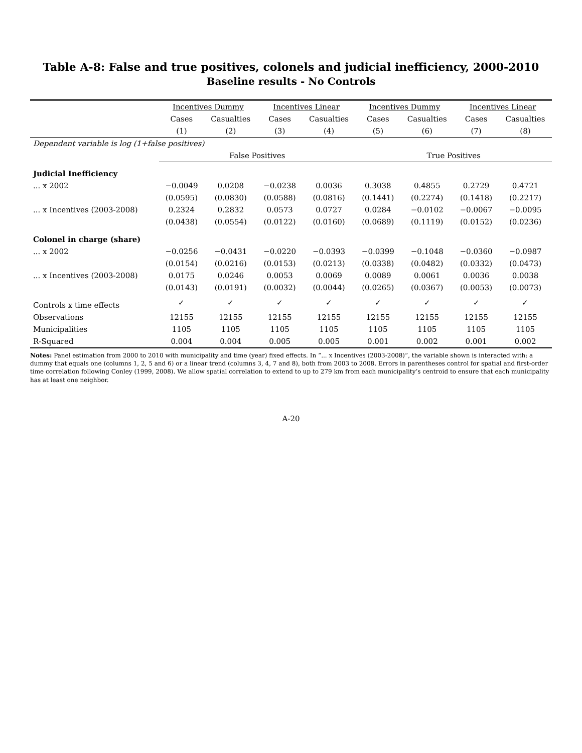Table A-8: False and true positives, colonels and judicial inefficiency, 2000-2010
Baseline results - No Controls
| | Incentives Dummy | | Incentives Linear | | Incentives Dummy | | Incentives Linear | |
| --- | --- | --- | --- | --- | --- | --- | --- | --- |
| | Cases | Casualties | Cases | Casualties | Cases | Casualties | Cases | Casualties |
| | (1) | (2) | (3) | (4) | (5) | (6) | (7) | (8) |
| Dependent variable is log (1+false positives) | | | | | | | | |
| | False Positives | | | | True Positives | | | |
| Judicial Inefficiency | | | | | | | | |
| ... x 2002 | −0.0049 | 0.0208 | −0.0238 | 0.0036 | 0.3038 | 0.4855 | 0.2729 | 0.4721 |
| | (0.0595) | (0.0830) | (0.0588) | (0.0816) | (0.1441) | (0.2274) | (0.1418) | (0.2217) |
| ... x Incentives (2003-2008) | 0.2324 | 0.2832 | 0.0573 | 0.0727 | 0.0284 | −0.0102 | −0.0067 | −0.0095 |
| | (0.0438) | (0.0554) | (0.0122) | (0.0160) | (0.0689) | (0.1119) | (0.0152) | (0.0236) |
| Colonel in charge (share) | | | | | | | | |
| ... x 2002 | −0.0256 | −0.0431 | −0.0220 | −0.0393 | −0.0399 | −0.1048 | −0.0360 | −0.0987 |
| | (0.0154) | (0.0216) | (0.0153) | (0.0213) | (0.0338) | (0.0482) | (0.0332) | (0.0473) |
| ... x Incentives (2003-2008) | 0.0175 | 0.0246 | 0.0053 | 0.0069 | 0.0089 | 0.0061 | 0.0036 | 0.0038 |
| | (0.0143) | (0.0191) | (0.0032) | (0.0044) | (0.0265) | (0.0367) | (0.0053) | (0.0073) |
| Controls x time effects | ✓ | ✓ | ✓ | ✓ | ✓ | ✓ | ✓ | ✓ |
| Observations | 12155 | 12155 | 12155 | 12155 | 12155 | 12155 | 12155 | 12155 |
| Municipalities | 1105 | 1105 | 1105 | 1105 | 1105 | 1105 | 1105 | 1105 |
| R-Squared | 0.004 | 0.004 | 0.005 | 0.005 | 0.001 | 0.002 | 0.001 | 0.002 |
Notes: Panel estimation from 2000 to 2010 with municipality and time (year) fixed effects. In “... x Incentives (2003-2008)”, the variable shown is interacted with: a dummy that equals one (columns 1, 2, 5 and 6) or a linear trend (columns 3, 4, 7 and 8), both from 2003 to 2008. Errors in parentheses control for spatial and first-order time correlation following Conley (1999, 2008). We allow spatial correlation to extend to up to 279 km from each municipality’s centroid to ensure that each municipality has at least one neighbor.
A-20